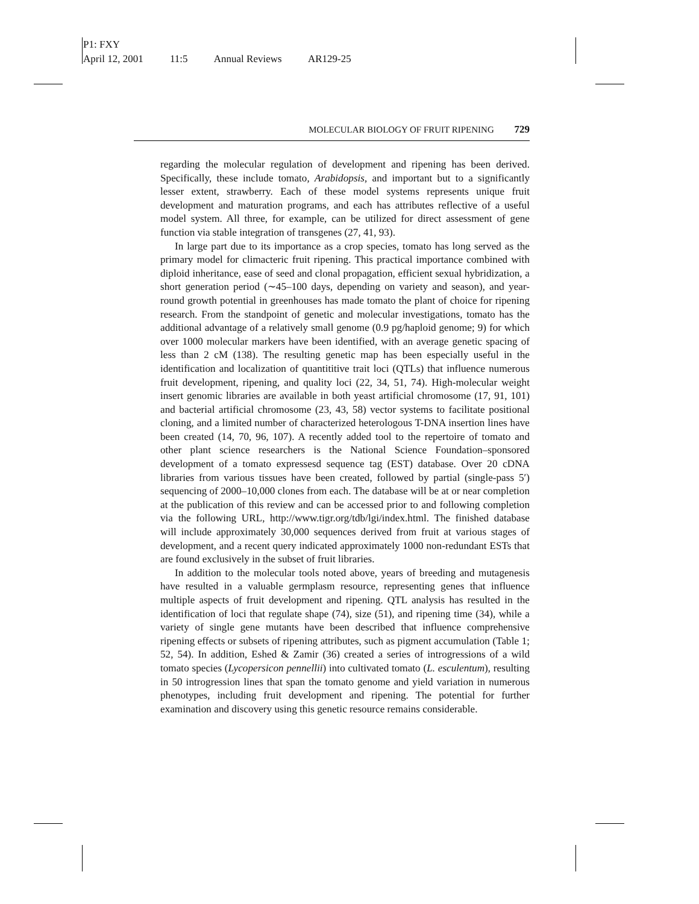P1: FXY
April 12, 2001 11:5 Annual Reviews AR129-25
MOLECULAR BIOLOGY OF FRUIT RIPENING 729
regarding the molecular regulation of development and ripening has been derived. Specifically, these include tomato, Arabidopsis, and important but to a significantly lesser extent, strawberry. Each of these model systems represents unique fruit development and maturation programs, and each has attributes reflective of a useful model system. All three, for example, can be utilized for direct assessment of gene function via stable integration of transgenes (27, 41, 93).
In large part due to its importance as a crop species, tomato has long served as the primary model for climacteric fruit ripening. This practical importance combined with diploid inheritance, ease of seed and clonal propagation, efficient sexual hybridization, a short generation period (∼45–100 days, depending on variety and season), and year-round growth potential in greenhouses has made tomato the plant of choice for ripening research. From the standpoint of genetic and molecular investigations, tomato has the additional advantage of a relatively small genome (0.9 pg/haploid genome; 9) for which over 1000 molecular markers have been identified, with an average genetic spacing of less than 2 cM (138). The resulting genetic map has been especially useful in the identification and localization of quantititive trait loci (QTLs) that influence numerous fruit development, ripening, and quality loci (22, 34, 51, 74). High-molecular weight insert genomic libraries are available in both yeast artificial chromosome (17, 91, 101) and bacterial artificial chromosome (23, 43, 58) vector systems to facilitate positional cloning, and a limited number of characterized heterologous T-DNA insertion lines have been created (14, 70, 96, 107). A recently added tool to the repertoire of tomato and other plant science researchers is the National Science Foundation–sponsored development of a tomato expressesd sequence tag (EST) database. Over 20 cDNA libraries from various tissues have been created, followed by partial (single-pass 5′) sequencing of 2000–10,000 clones from each. The database will be at or near completion at the publication of this review and can be accessed prior to and following completion via the following URL, http://www.tigr.org/tdb/lgi/index.html. The finished database will include approximately 30,000 sequences derived from fruit at various stages of development, and a recent query indicated approximately 1000 non-redundant ESTs that are found exclusively in the subset of fruit libraries.
In addition to the molecular tools noted above, years of breeding and mutagenesis have resulted in a valuable germplasm resource, representing genes that influence multiple aspects of fruit development and ripening. QTL analysis has resulted in the identification of loci that regulate shape (74), size (51), and ripening time (34), while a variety of single gene mutants have been described that influence comprehensive ripening effects or subsets of ripening attributes, such as pigment accumulation (Table 1; 52, 54). In addition, Eshed & Zamir (36) created a series of introgressions of a wild tomato species (Lycopersicon pennellii) into cultivated tomato (L. esculentum), resulting in 50 introgression lines that span the tomato genome and yield variation in numerous phenotypes, including fruit development and ripening. The potential for further examination and discovery using this genetic resource remains considerable.